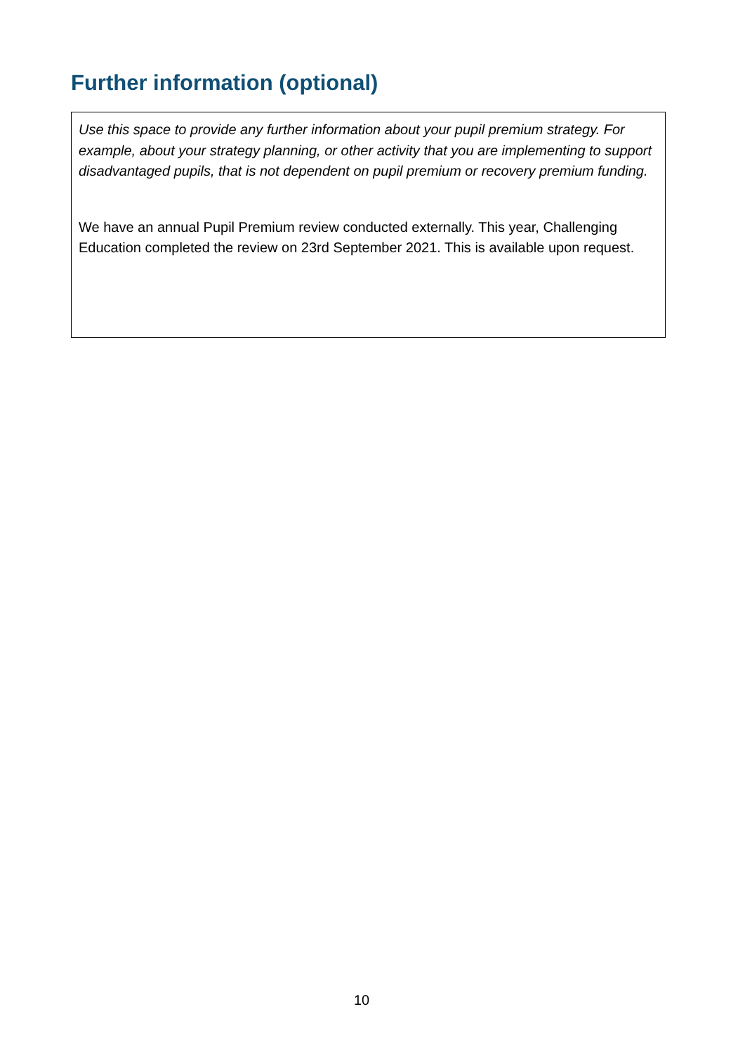Further information (optional)
Use this space to provide any further information about your pupil premium strategy. For example, about your strategy planning, or other activity that you are implementing to support disadvantaged pupils, that is not dependent on pupil premium or recovery premium funding.
We have an annual Pupil Premium review conducted externally. This year, Challenging Education completed the review on 23rd September 2021. This is available upon request.
10